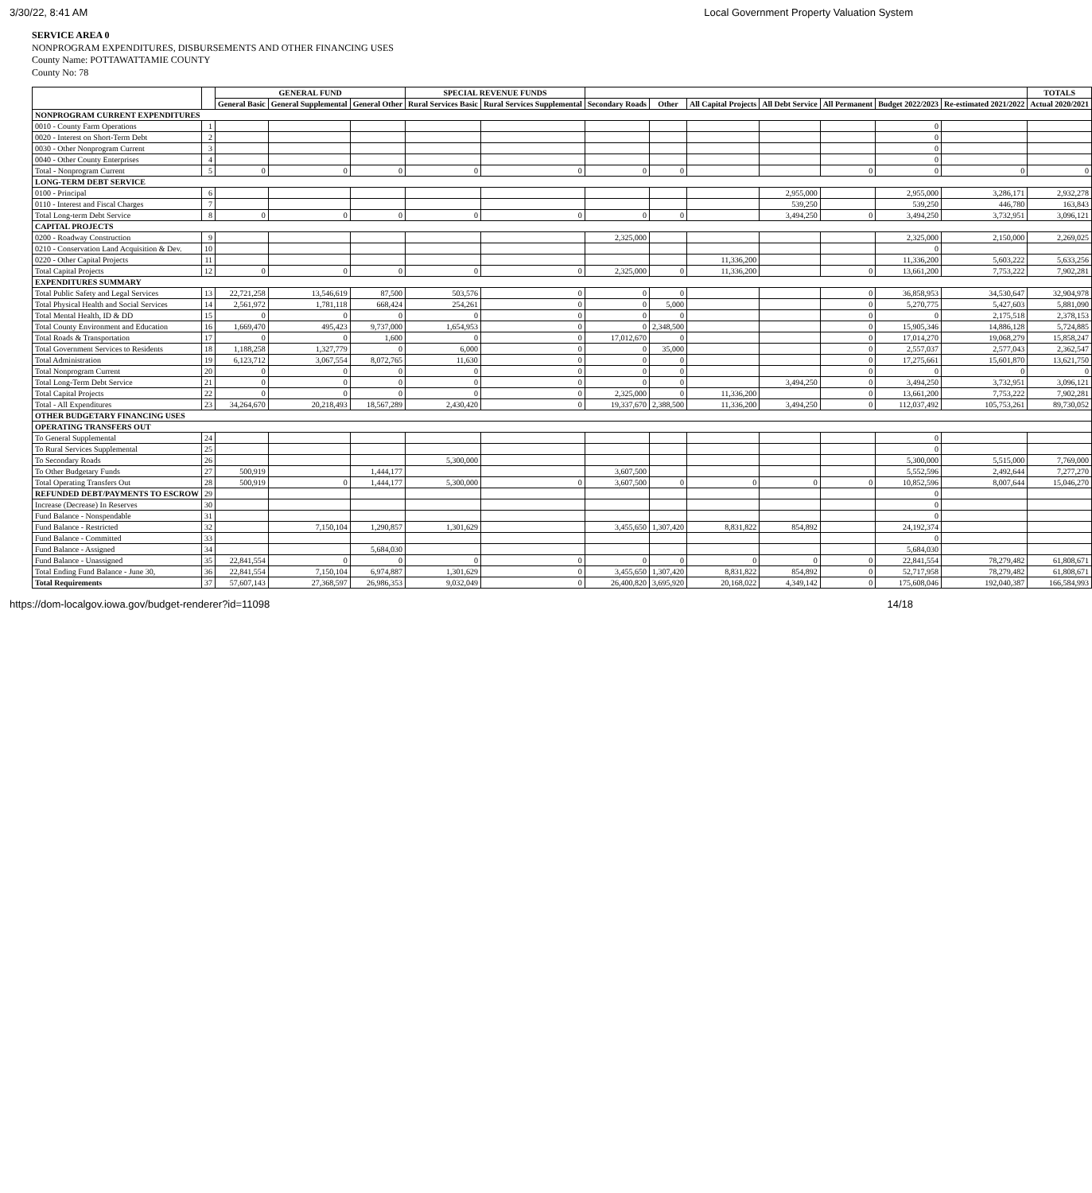3/30/22, 8:41 AM Local Government Property Valuation System
SERVICE AREA 0
NONPROGRAM EXPENDITURES, DISBURSEMENTS AND OTHER FINANCING USES
County Name: POTTAWATTAMIE COUNTY
County No: 78
| | | GENERAL FUND | | | SPECIAL REVENUE FUNDS | | | | | | | | | TOTALS |
| --- | --- | --- | --- | --- | --- | --- | --- | --- | --- | --- | --- | --- | --- | --- |
| | | General Basic | General Supplemental | General Other | Rural Services Basic | Rural Services Supplemental | Secondary Roads | Other | All Capital Projects | All Debt Service | All Permanent | Budget 2022/2023 | Re-estimated 2021/2022 | Actual 2020/2021 |
| NONPROGRAM CURRENT EXPENDITURES | | | | | | | | | | | | | | |
| 0010 - County Farm Operations | 1 | | | | | | | | | | | 0 | | |
| 0020 - Interest on Short-Term Debt | 2 | | | | | | | | | | | 0 | | |
| 0030 - Other Nonprogram Current | 3 | | | | | | | | | | | 0 | | |
| 0040 - Other County Enterprises | 4 | | | | | | | | | | | 0 | | |
| Total - Nonprogram Current | 5 | 0 | 0 | 0 | 0 | 0 | 0 | 0 | | | 0 | 0 | 0 | 0 |
| LONG-TERM DEBT SERVICE | | | | | | | | | | | | | | |
| 0100 - Principal | 6 | | | | | | | | | 2,955,000 | | 2,955,000 | 3,286,171 | 2,932,278 |
| 0110 - Interest and Fiscal Charges | 7 | | | | | | | | | 539,250 | | 539,250 | 446,780 | 163,843 |
| Total Long-term Debt Service | 8 | 0 | 0 | 0 | 0 | 0 | 0 | 0 | | 3,494,250 | 0 | 3,494,250 | 3,732,951 | 3,096,121 |
| CAPITAL PROJECTS | | | | | | | | | | | | | | |
| 0200 - Roadway Construction | 9 | | | | | | 2,325,000 | | | | | 2,325,000 | 2,150,000 | 2,269,025 |
| 0210 - Conservation Land Acquisition & Dev. | 10 | | | | | | | | | | | 0 | | |
| 0220 - Other Capital Projects | 11 | | | | | | | | 11,336,200 | | | 11,336,200 | 5,603,222 | 5,633,256 |
| Total Capital Projects | 12 | 0 | 0 | 0 | 0 | 0 | 2,325,000 | 0 | 11,336,200 | | 0 | 13,661,200 | 7,753,222 | 7,902,281 |
| EXPENDITURES SUMMARY | | | | | | | | | | | | | | |
| Total Public Safety and Legal Services | 13 | 22,721,258 | 13,546,619 | 87,500 | 503,576 | 0 | 0 | 0 | | | 0 | 36,858,953 | 34,530,647 | 32,904,978 |
| Total Physical Health and Social Services | 14 | 2,561,972 | 1,781,118 | 668,424 | 254,261 | 0 | 0 | 5,000 | | | 0 | 5,270,775 | 5,427,603 | 5,881,090 |
| Total Mental Health, ID & DD | 15 | 0 | 0 | 0 | 0 | 0 | 0 | 0 | | | 0 | 0 | 2,175,518 | 2,378,153 |
| Total County Environment and Education | 16 | 1,669,470 | 495,423 | 9,737,000 | 1,654,953 | 0 | 0 | 2,348,500 | | | 0 | 15,905,346 | 14,886,128 | 5,724,885 |
| Total Roads & Transportation | 17 | 0 | 0 | 1,600 | 0 | 0 | 17,012,670 | 0 | | | 0 | 17,014,270 | 19,068,279 | 15,858,247 |
| Total Government Services to Residents | 18 | 1,188,258 | 1,327,779 | 0 | 6,000 | 0 | 0 | 35,000 | | | 0 | 2,557,037 | 2,577,043 | 2,362,547 |
| Total Administration | 19 | 6,123,712 | 3,067,554 | 8,072,765 | 11,630 | 0 | 0 | 0 | | | 0 | 17,275,661 | 15,601,870 | 13,621,750 |
| Total Nonprogram Current | 20 | 0 | 0 | 0 | 0 | 0 | 0 | 0 | | | 0 | 0 | 0 | 0 |
| Total Long-Term Debt Service | 21 | 0 | 0 | 0 | 0 | 0 | 0 | 0 | | 3,494,250 | 0 | 3,494,250 | 3,732,951 | 3,096,121 |
| Total Capital Projects | 22 | 0 | 0 | 0 | 0 | 0 | 2,325,000 | 0 | 11,336,200 | | 0 | 13,661,200 | 7,753,222 | 7,902,281 |
| Total - All Expenditures | 23 | 34,264,670 | 20,218,493 | 18,567,289 | 2,430,420 | 0 | 19,337,670 | 2,388,500 | 11,336,200 | 3,494,250 | 0 | 112,037,492 | 105,753,261 | 89,730,052 |
| OTHER BUDGETARY FINANCING USES | | | | | | | | | | | | | | |
| OPERATING TRANSFERS OUT | | | | | | | | | | | | | | |
| To General Supplemental | 24 | | | | | | | | | | | 0 | | |
| To Rural Services Supplemental | 25 | | | | | | | | | | | 0 | | |
| To Secondary Roads | 26 | | | | 5,300,000 | | | | | | | 5,300,000 | 5,515,000 | 7,769,000 |
| To Other Budgetary Funds | 27 | 500,919 | | 1,444,177 | | | 3,607,500 | | | | | 5,552,596 | 2,492,644 | 7,277,270 |
| Total Operating Transfers Out | 28 | 500,919 | 0 | 1,444,177 | 5,300,000 | 0 | 3,607,500 | 0 | 0 | 0 | 0 | 10,852,596 | 8,007,644 | 15,046,270 |
| REFUNDED DEBT/PAYMENTS TO ESCROW | 29 | | | | | | | | | | | 0 | | |
| Increase (Decrease) In Reserves | 30 | | | | | | | | | | | 0 | | |
| Fund Balance - Nonspendable | 31 | | | | | | | | | | | 0 | | |
| Fund Balance - Restricted | 32 | | 7,150,104 | 1,290,857 | 1,301,629 | | 3,455,650 | 1,307,420 | 8,831,822 | 854,892 | | 24,192,374 | | |
| Fund Balance - Committed | 33 | | | | | | | | | | | 0 | | |
| Fund Balance - Assigned | 34 | | | 5,684,030 | | | | | | | | 5,684,030 | | |
| Fund Balance - Unassigned | 35 | 22,841,554 | 0 | 0 | 0 | 0 | 0 | 0 | 0 | 0 | 0 | 22,841,554 | 78,279,482 | 61,808,671 |
| Total Ending Fund Balance - June 30, | 36 | 22,841,554 | 7,150,104 | 6,974,887 | 1,301,629 | 0 | 3,455,650 | 1,307,420 | 8,831,822 | 854,892 | 0 | 52,717,958 | 78,279,482 | 61,808,671 |
| Total Requirements | 37 | 57,607,143 | 27,368,597 | 26,986,353 | 9,032,049 | 0 | 26,400,820 | 3,695,920 | 20,168,022 | 4,349,142 | 0 | 175,608,046 | 192,040,387 | 166,584,993 |
https://dom-localgov.iowa.gov/budget-renderer?id=11098 14/18